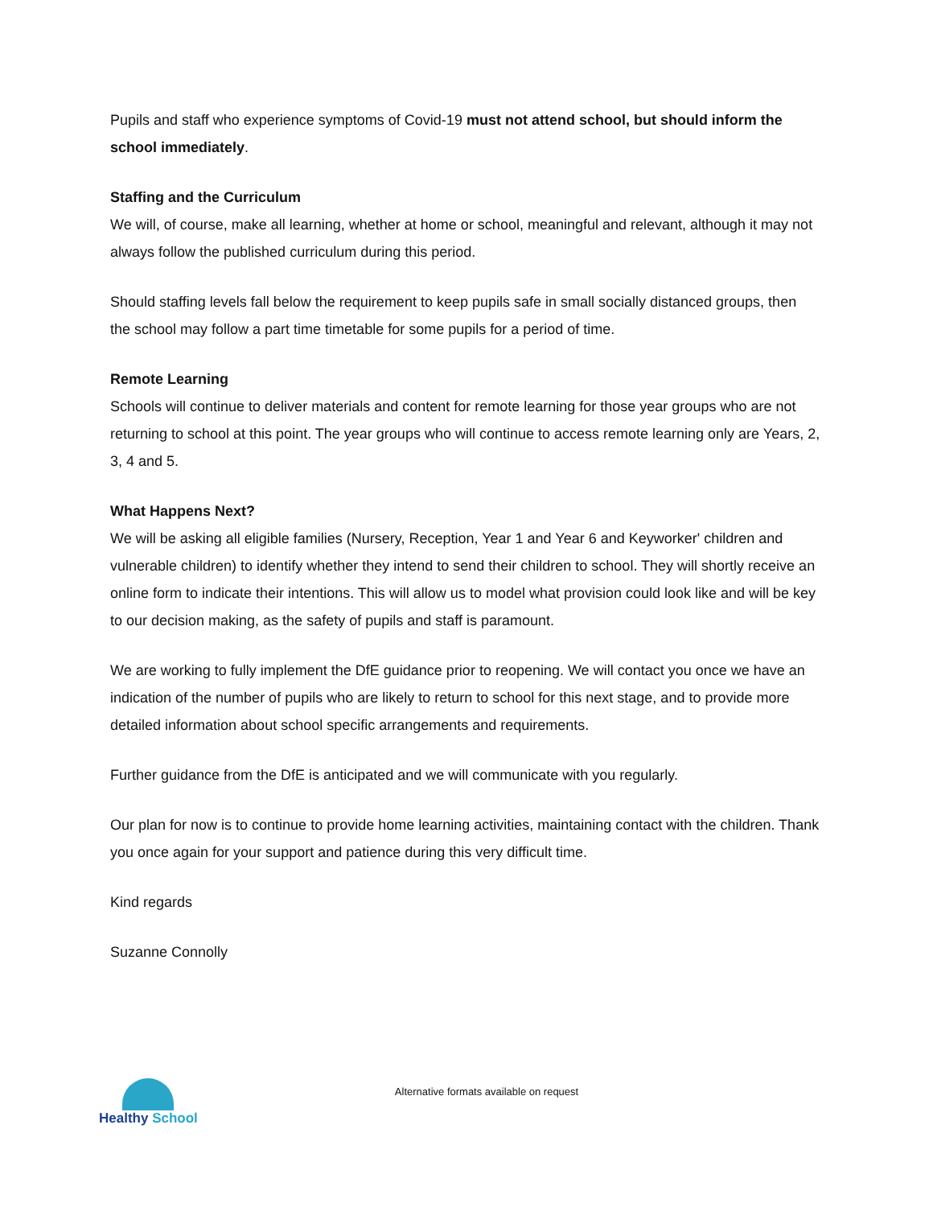Pupils and staff who experience symptoms of Covid-19 must not attend school, but should inform the school immediately.
Staffing and the Curriculum
We will, of course, make all learning, whether at home or school, meaningful and relevant, although it may not always follow the published curriculum during this period.
Should staffing levels fall below the requirement to keep pupils safe in small socially distanced groups, then the school may follow a part time timetable for some pupils for a period of time.
Remote Learning
Schools will continue to deliver materials and content for remote learning for those year groups who are not returning to school at this point. The year groups who will continue to access remote learning only are Years, 2, 3, 4 and 5.
What Happens Next?
We will be asking all eligible families (Nursery, Reception, Year 1 and Year 6 and Keyworker' children and vulnerable children) to identify whether they intend to send their children to school. They will shortly receive an online form to indicate their intentions. This will allow us to model what provision could look like and will be key to our decision making, as the safety of pupils and staff is paramount.
We are working to fully implement the DfE guidance prior to reopening. We will contact you once we have an indication of the number of pupils who are likely to return to school for this next stage, and to provide more detailed information about school specific arrangements and requirements.
Further guidance from the DfE is anticipated and we will communicate with you regularly.
Our plan for now is to continue to provide home learning activities, maintaining contact with the children. Thank you once again for your support and patience during this very difficult time.
Kind regards
Suzanne Connolly
Healthy School
Alternative formats available on request